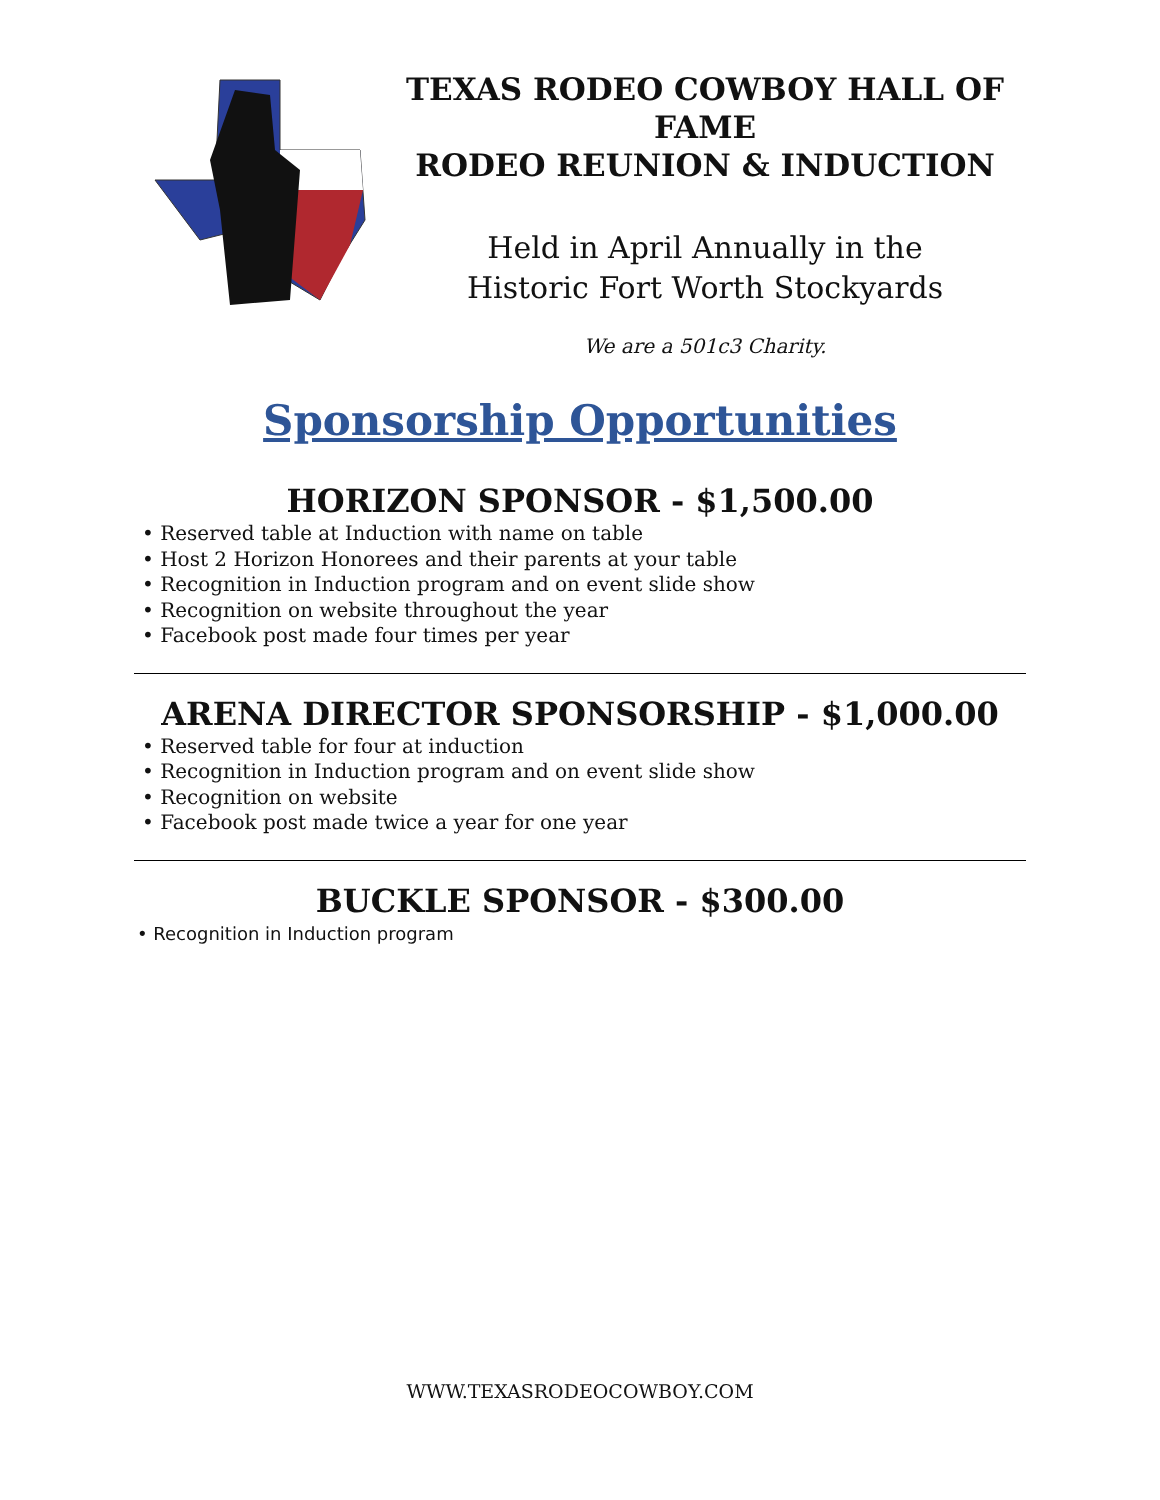TEXAS RODEO COWBOY HALL OF FAME
RODEO REUNION & INDUCTION
Held in April Annually in the
Historic Fort Worth Stockyards
We are a 501c3 Charity.
Sponsorship Opportunities
HORIZON SPONSOR - $1,500.00
• Reserved table at Induction with name on table
• Host 2 Horizon Honorees and their parents at your table
• Recognition in Induction program and on event slide show
• Recognition on website throughout the year
• Facebook post made four times per year
ARENA DIRECTOR SPONSORSHIP - $1,000.00
• Reserved table for four at induction
• Recognition in Induction program and on event slide show
• Recognition on website
• Facebook post made twice a year for one year
BUCKLE SPONSOR - $300.00
• Recognition in Induction program
WWW.TEXASRODEOCOWBOY.COM